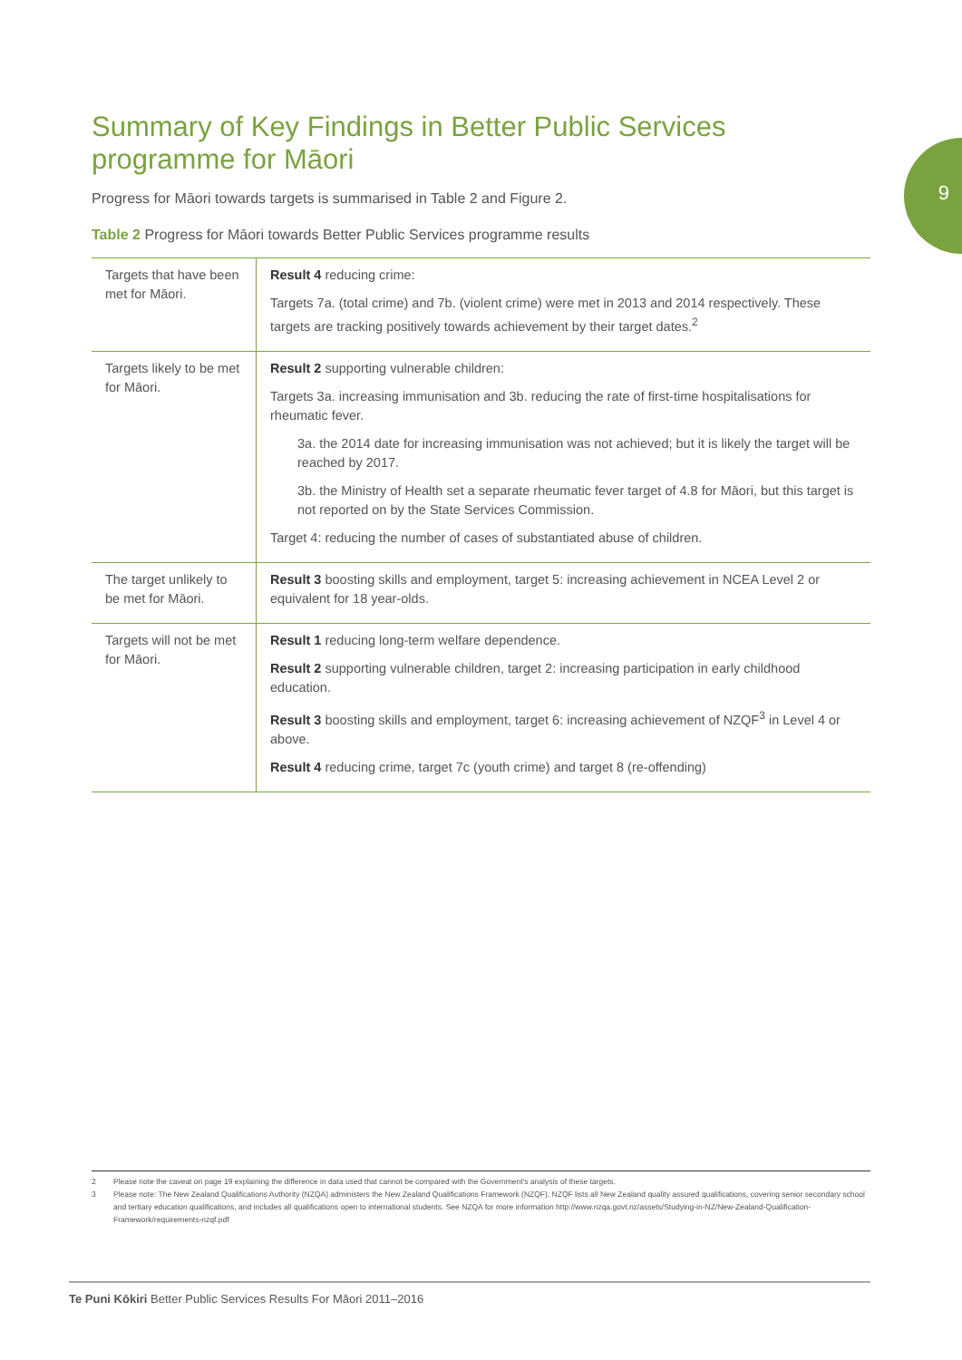9
Summary of Key Findings in Better Public Services programme for Māori
Progress for Māori towards targets is summarised in Table 2 and Figure 2.
Table 2 Progress for Māori towards Better Public Services programme results
| Targets that have been met for Māori. | Result 4 reducing crime: Targets 7a. (total crime) and 7b. (violent crime) were met in 2013 and 2014 respectively. These targets are tracking positively towards achievement by their target dates.<sup>2</sup> |
| Targets likely to be met for Māori. | Result 2 supporting vulnerable children: Targets 3a. increasing immunisation and 3b. reducing the rate of first-time hospitalisations for rheumatic fever. 3a. the 2014 date for increasing immunisation was not achieved; but it is likely the target will be reached by 2017. 3b. the Ministry of Health set a separate rheumatic fever target of 4.8 for Māori, but this target is not reported on by the State Services Commission. Target 4: reducing the number of cases of substantiated abuse of children. |
| The target unlikely to be met for Māori. | Result 3 boosting skills and employment, target 5: increasing achievement in NCEA Level 2 or equivalent for 18 year-olds. |
| Targets will not be met for Māori. | Result 1 reducing long-term welfare dependence. Result 2 supporting vulnerable children, target 2: increasing participation in early childhood education. Result 3 boosting skills and employment, target 6: increasing achievement of NZQF<sup>3</sup> in Level 4 or above. Result 4 reducing crime, target 7c (youth crime) and target 8 (re-offending) |
2 Please note the caveat on page 19 explaining the difference in data used that cannot be compared with the Government's analysis of these targets.
3 Please note: The New Zealand Qualifications Authority (NZQA) administers the New Zealand Qualifications Framework (NZQF). NZQF lists all New Zealand quality assured qualifications, covering senior secondary school and tertiary education qualifications, and includes all qualifications open to international students. See NZQA for more information http://www.nzqa.govt.nz/assets/Studying-in-NZ/New-Zealand-Qualification-Framework/requirements-nzqf.pdf
Te Puni Kōkiri Better Public Services Results For Māori 2011–2016